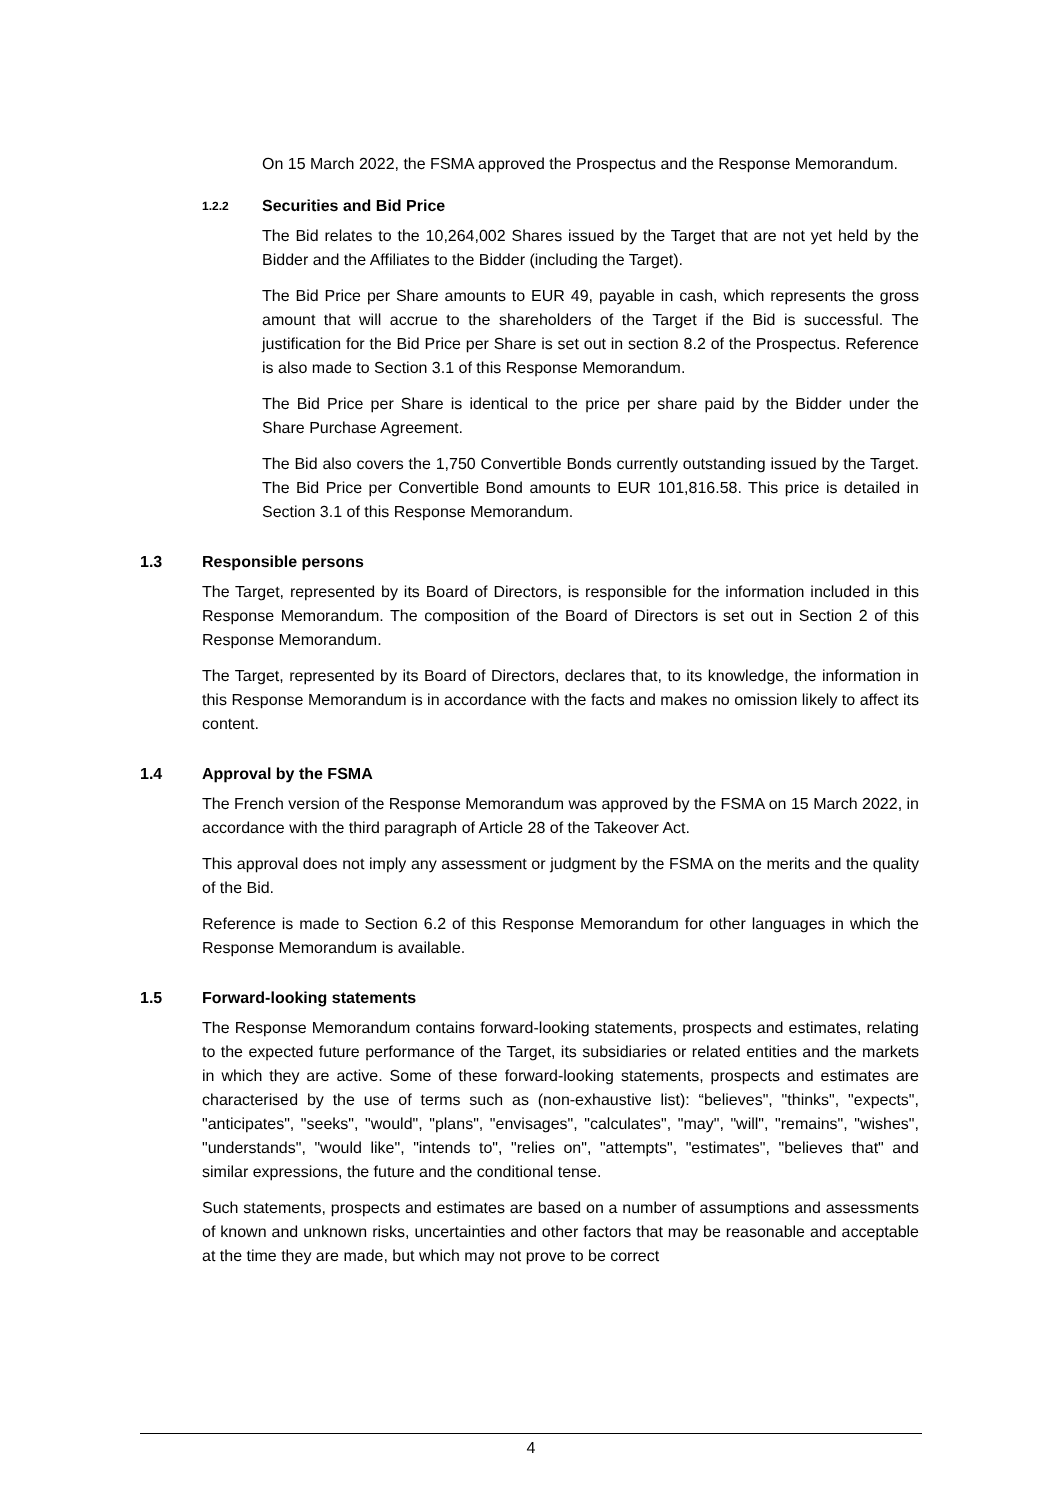On 15 March 2022, the FSMA approved the Prospectus and the Response Memorandum.
1.2.2 Securities and Bid Price
The Bid relates to the 10,264,002 Shares issued by the Target that are not yet held by the Bidder and the Affiliates to the Bidder (including the Target).
The Bid Price per Share amounts to EUR 49, payable in cash, which represents the gross amount that will accrue to the shareholders of the Target if the Bid is successful. The justification for the Bid Price per Share is set out in section 8.2 of the Prospectus. Reference is also made to Section 3.1 of this Response Memorandum.
The Bid Price per Share is identical to the price per share paid by the Bidder under the Share Purchase Agreement.
The Bid also covers the 1,750 Convertible Bonds currently outstanding issued by the Target. The Bid Price per Convertible Bond amounts to EUR 101,816.58. This price is detailed in Section 3.1 of this Response Memorandum.
1.3 Responsible persons
The Target, represented by its Board of Directors, is responsible for the information included in this Response Memorandum. The composition of the Board of Directors is set out in Section 2 of this Response Memorandum.
The Target, represented by its Board of Directors, declares that, to its knowledge, the information in this Response Memorandum is in accordance with the facts and makes no omission likely to affect its content.
1.4 Approval by the FSMA
The French version of the Response Memorandum was approved by the FSMA on 15 March 2022, in accordance with the third paragraph of Article 28 of the Takeover Act.
This approval does not imply any assessment or judgment by the FSMA on the merits and the quality of the Bid.
Reference is made to Section 6.2 of this Response Memorandum for other languages in which the Response Memorandum is available.
1.5 Forward-looking statements
The Response Memorandum contains forward-looking statements, prospects and estimates, relating to the expected future performance of the Target, its subsidiaries or related entities and the markets in which they are active. Some of these forward-looking statements, prospects and estimates are characterised by the use of terms such as (non-exhaustive list): “believes", "thinks", "expects", "anticipates", "seeks", "would", "plans", "envisages", "calculates", "may", "will", "remains", "wishes", "understands", "would like", "intends to", "relies on", "attempts", "estimates", "believes that" and similar expressions, the future and the conditional tense.
Such statements, prospects and estimates are based on a number of assumptions and assessments of known and unknown risks, uncertainties and other factors that may be reasonable and acceptable at the time they are made, but which may not prove to be correct
4